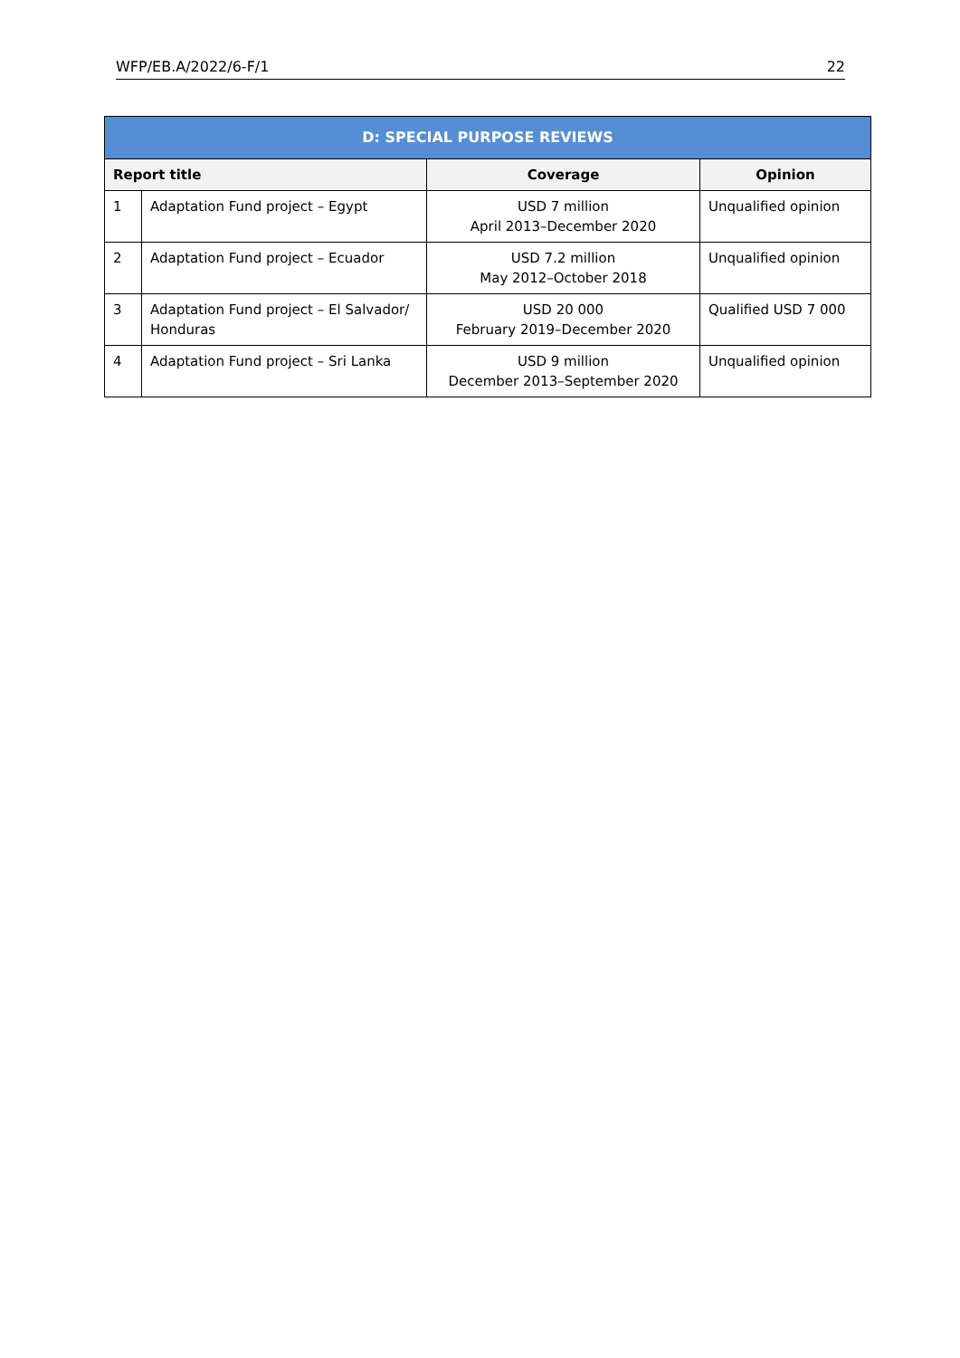WFP/EB.A/2022/6-F/1 22
| D: SPECIAL PURPOSE REVIEWS | | | |
| --- | --- | --- | --- |
| Report title | | Coverage | Opinion |
| 1 | Adaptation Fund project – Egypt | USD 7 million April 2013–December 2020 | Unqualified opinion |
| 2 | Adaptation Fund project – Ecuador | USD 7.2 million May 2012–October 2018 | Unqualified opinion |
| 3 | Adaptation Fund project – El Salvador/ Honduras | USD 20 000 February 2019–December 2020 | Qualified USD 7 000 |
| 4 | Adaptation Fund project – Sri Lanka | USD 9 million December 2013–September 2020 | Unqualified opinion |